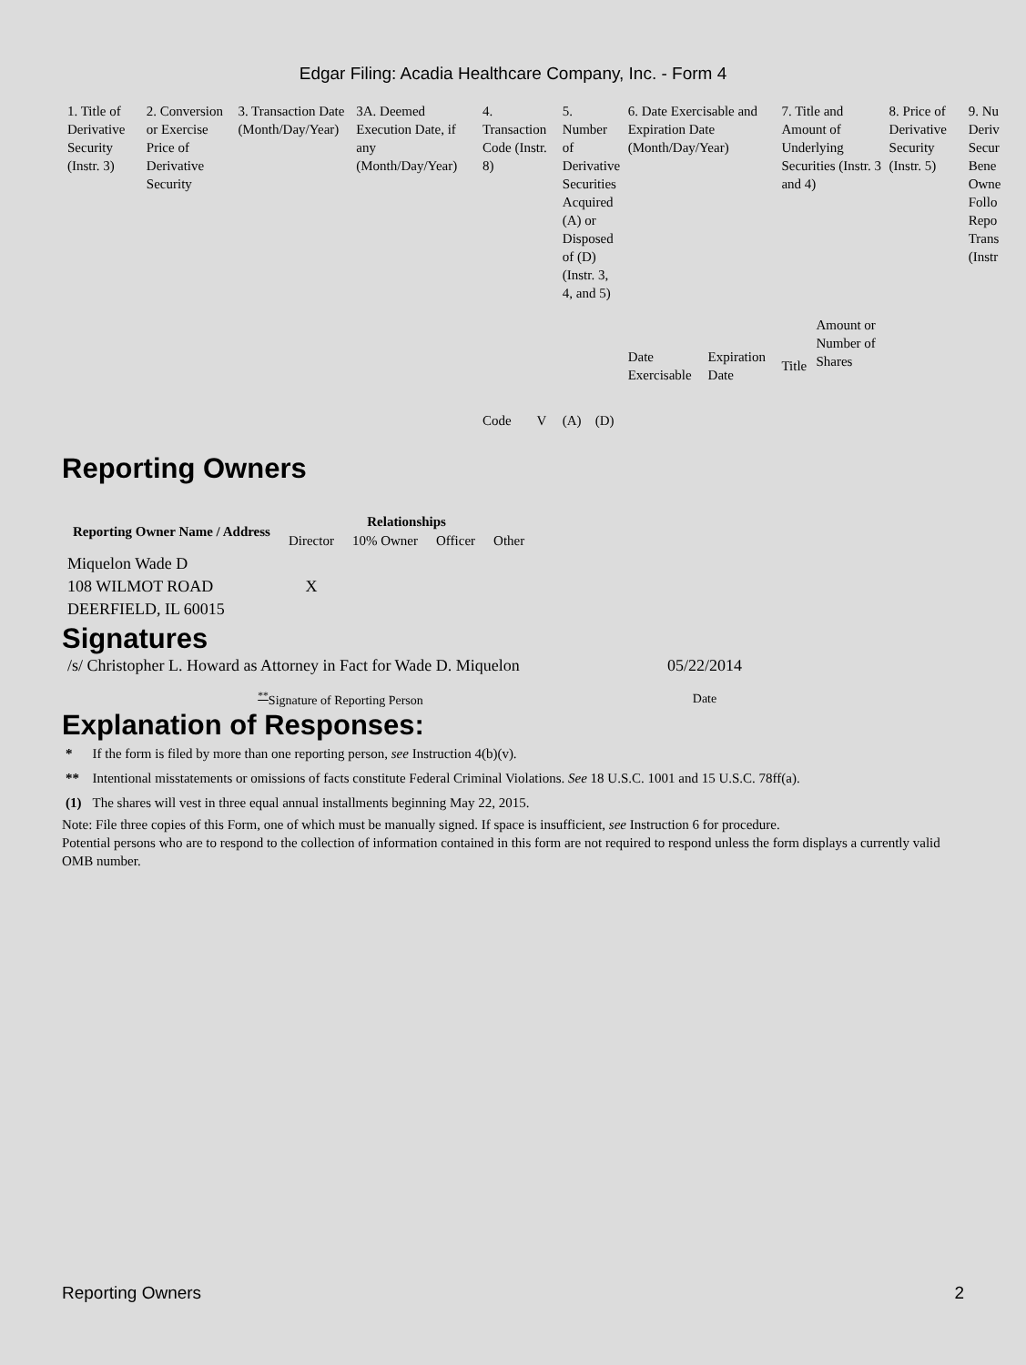Edgar Filing: Acadia Healthcare Company, Inc. - Form 4
| 1. Title of Derivative Security (Instr. 3) | 2. Conversion or Exercise Price of Derivative Security | 3. Transaction Date (Month/Day/Year) | 3A. Deemed Execution Date, if any (Month/Day/Year) | 4. Transaction Code (Instr. 8) | | 5. Number of Derivative Securities Acquired (A) or Disposed of (D) (Instr. 3, 4, and 5) | | 6. Date Exercisable and Expiration Date (Month/Day/Year) | | 7. Title and Amount of Underlying Securities (Instr. 3 and 4) | | 8. Price of Derivative Security (Instr. 5) | 9. Nu Deriv Secur Bene Owne Follo Repo Trans (Instr |
| --- | --- | --- | --- | --- | --- | --- | --- | --- | --- | --- | --- | --- | --- |
| | | | | Code | V | (A) | (D) | Date Exercisable | Expiration Date | Title | Amount or Number of Shares | | |
Reporting Owners
| Reporting Owner Name / Address | Relationships | | | |
| --- | --- | --- | --- | --- |
| | Director | 10% Owner | Officer | Other |
| Miquelon Wade D 108 WILMOT ROAD DEERFIELD, IL 60015 | X | | | |
Signatures
| /s/ Christopher L. Howard as Attorney in Fact for Wade D. Miquelon | 05/22/2014 |
| <sup>**</sup> Signature of Reporting Person | Date |
Explanation of Responses:
| * | If the form is filed by more than one reporting person, see Instruction 4(b)(v). |
| ** | Intentional misstatements or omissions of facts constitute Federal Criminal Violations. See 18 U.S.C. 1001 and 15 U.S.C. 78ff(a). |
| (1) | The shares will vest in three equal annual installments beginning May 22, 2015. |
Note: File three copies of this Form, one of which must be manually signed. If space is insufficient, see Instruction 6 for procedure.
Potential persons who are to respond to the collection of information contained in this form are not required to respond unless the form displays a currently valid OMB number.
Reporting Owners 2